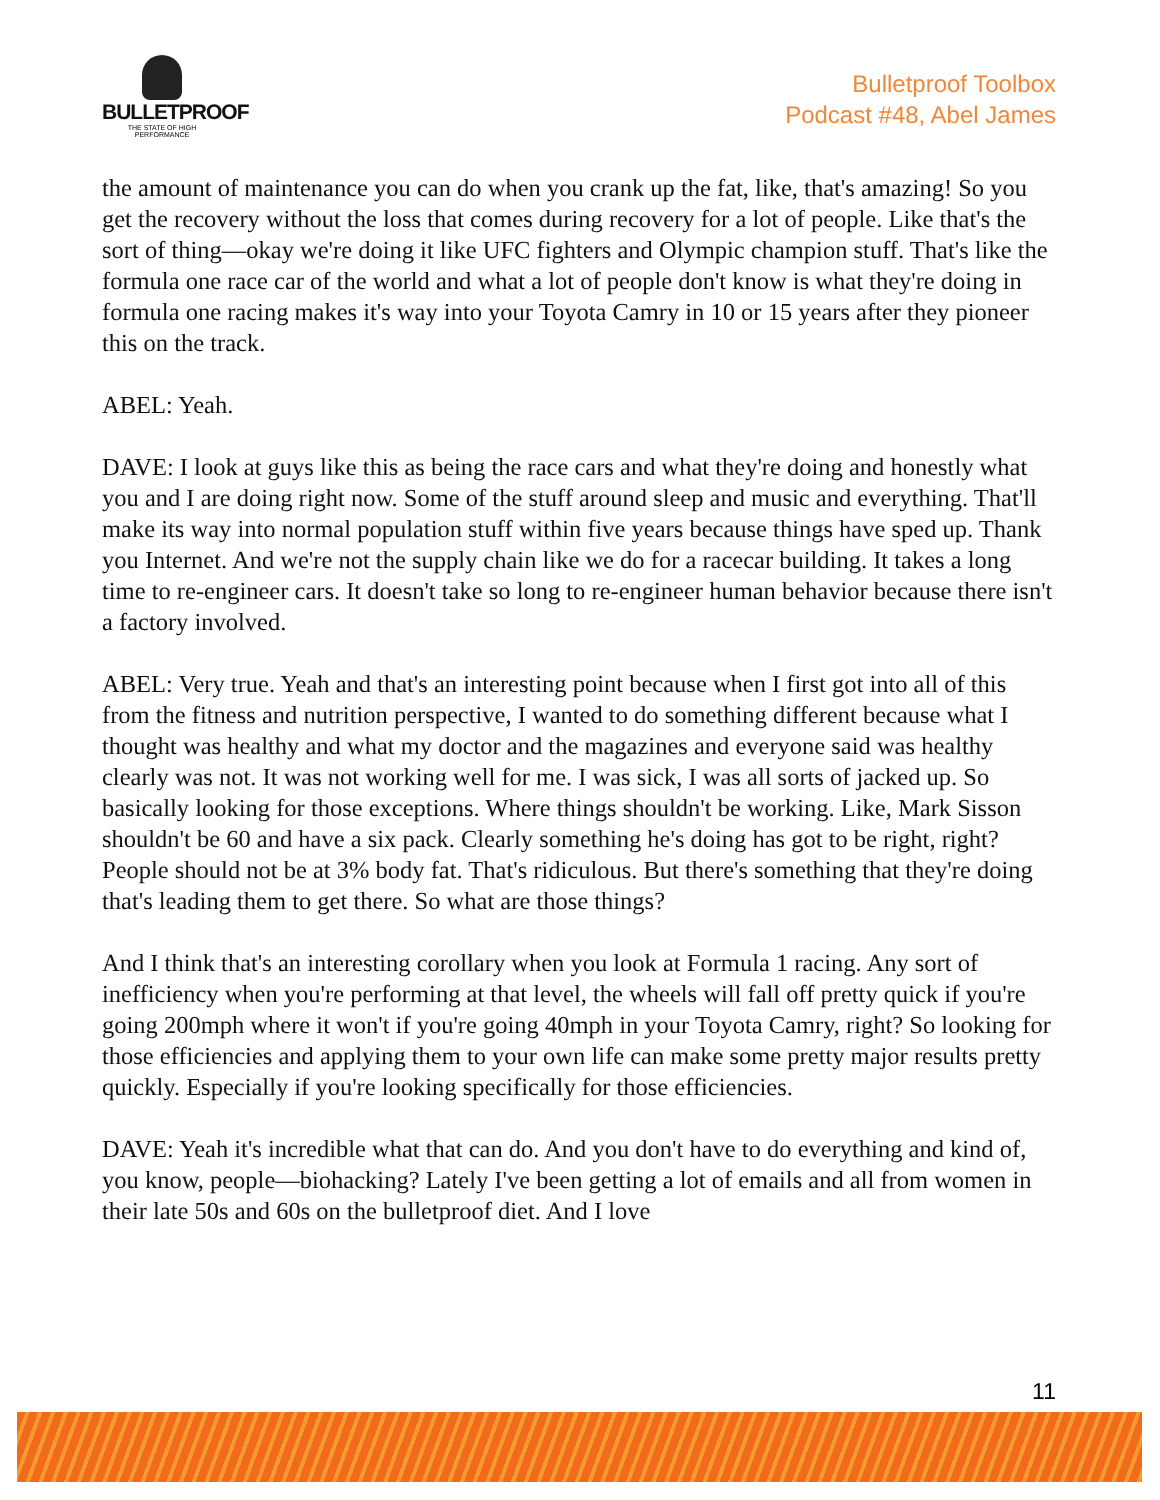BULLETPROOF
THE STATE OF HIGH PERFORMANCE
Bulletproof Toolbox
Podcast #48, Abel James
the amount of maintenance you can do when you crank up the fat, like, that's amazing! So you get the recovery without the loss that comes during recovery for a lot of people. Like that's the sort of thing—okay we're doing it like UFC fighters and Olympic champion stuff. That's like the formula one race car of the world and what a lot of people don't know is what they're doing in formula one racing makes it's way into your Toyota Camry in 10 or 15 years after they pioneer this on the track.
ABEL: Yeah.
DAVE: I look at guys like this as being the race cars and what they're doing and honestly what you and I are doing right now. Some of the stuff around sleep and music and everything. That'll make its way into normal population stuff within five years because things have sped up. Thank you Internet. And we're not the supply chain like we do for a racecar building. It takes a long time to re-engineer cars. It doesn't take so long to re-engineer human behavior because there isn't a factory involved.
ABEL: Very true. Yeah and that's an interesting point because when I first got into all of this from the fitness and nutrition perspective, I wanted to do something different because what I thought was healthy and what my doctor and the magazines and everyone said was healthy clearly was not. It was not working well for me. I was sick, I was all sorts of jacked up. So basically looking for those exceptions. Where things shouldn't be working. Like, Mark Sisson shouldn't be 60 and have a six pack. Clearly something he's doing has got to be right, right? People should not be at 3% body fat. That's ridiculous. But there's something that they're doing that's leading them to get there. So what are those things?
And I think that's an interesting corollary when you look at Formula 1 racing. Any sort of inefficiency when you're performing at that level, the wheels will fall off pretty quick if you're going 200mph where it won't if you're going 40mph in your Toyota Camry, right? So looking for those efficiencies and applying them to your own life can make some pretty major results pretty quickly. Especially if you're looking specifically for those efficiencies.
DAVE: Yeah it's incredible what that can do. And you don't have to do everything and kind of, you know, people—biohacking? Lately I've been getting a lot of emails and all from women in their late 50s and 60s on the bulletproof diet. And I love
11